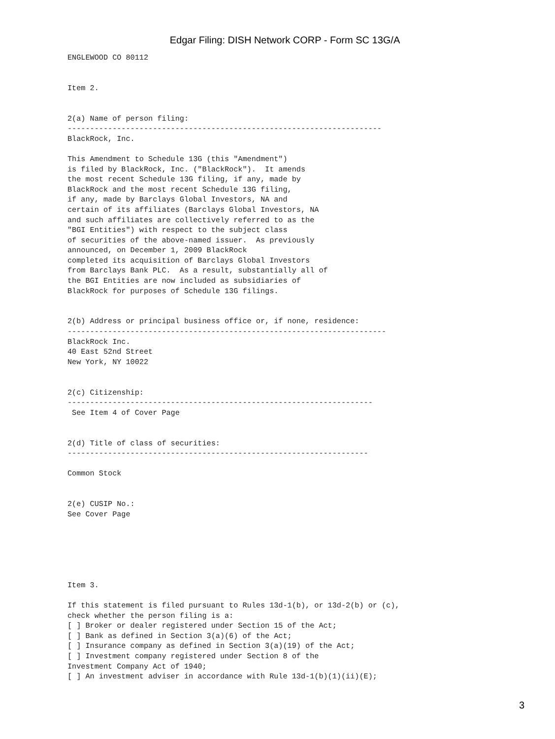Edgar Filing: DISH Network CORP - Form SC 13G/A
ENGLEWOOD CO 80112


Item 2.


2(a) Name of person filing:
----------------------------------------------------------------------
BlackRock, Inc.

This Amendment to Schedule 13G (this "Amendment")
is filed by BlackRock, Inc. ("BlackRock").  It amends
the most recent Schedule 13G filing, if any, made by
BlackRock and the most recent Schedule 13G filing,
if any, made by Barclays Global Investors, NA and
certain of its affiliates (Barclays Global Investors, NA
and such affiliates are collectively referred to as the
"BGI Entities") with respect to the subject class
of securities of the above-named issuer.  As previously
announced, on December 1, 2009 BlackRock
completed its acquisition of Barclays Global Investors
from Barclays Bank PLC.  As a result, substantially all of
the BGI Entities are now included as subsidiaries of
BlackRock for purposes of Schedule 13G filings.


2(b) Address or principal business office or, if none, residence:
-----------------------------------------------------------------------
BlackRock Inc.
40 East 52nd Street
New York, NY 10022


2(c) Citizenship:
--------------------------------------------------------------------
 See Item 4 of Cover Page


2(d) Title of class of securities:
-------------------------------------------------------------------

Common Stock


2(e) CUSIP No.:
See Cover Page






Item 3.

If this statement is filed pursuant to Rules 13d-1(b), or 13d-2(b) or (c),
check whether the person filing is a:
[ ] Broker or dealer registered under Section 15 of the Act;
[ ] Bank as defined in Section 3(a)(6) of the Act;
[ ] Insurance company as defined in Section 3(a)(19) of the Act;
[ ] Investment company registered under Section 8 of the
Investment Company Act of 1940;
[ ] An investment adviser in accordance with Rule 13d-1(b)(1)(ii)(E);
3